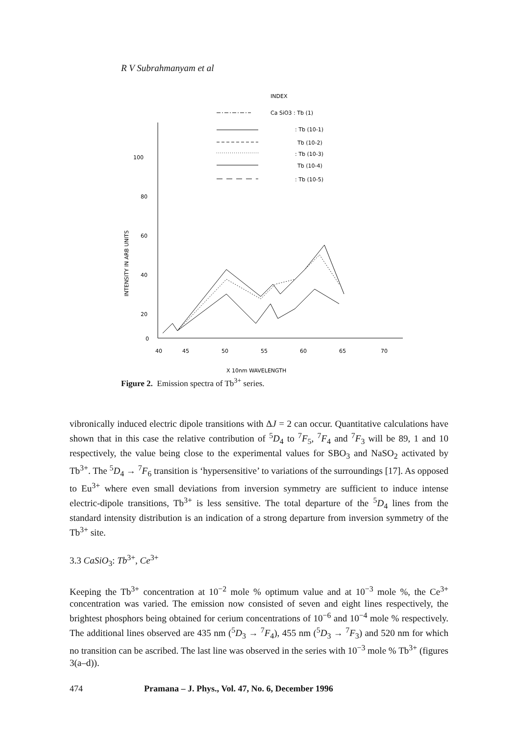R V Subrahmanyam et al
INDEX
Ca SiO3 : Tb (1)
: Tb (10-1)
Tb (10-2)
: Tb (10-3)
Tb (10-4)
: Tb (10-5)
INTENSITY IN ARB UNITS
100
80
60
40
20
0
40
45
50
55
60
65
70
X 10nm WAVELENGTH
Figure 2. Emission spectra of Tb<sup>3+</sup> series.
vibronically induced electric dipole transitions with ΔJ = 2 can occur. Quantitative calculations have shown that in this case the relative contribution of <sup>5</sup>D<sub>4</sub> to <sup>7</sup>F<sub>5</sub>, <sup>7</sup>F<sub>4</sub> and <sup>7</sup>F<sub>3</sub> will be 89, 1 and 10 respectively, the value being close to the experimental values for SBO<sub>3</sub> and NaSO<sub>2</sub> activated by Tb<sup>3+</sup>. The <sup>5</sup>D<sub>4</sub> → <sup>7</sup>F<sub>6</sub> transition is ‘hypersensitive’ to variations of the surroundings [17]. As opposed to Eu<sup>3+</sup> where even small deviations from inversion symmetry are sufficient to induce intense electric-dipole transitions, Tb<sup>3+</sup> is less sensitive. The total departure of the <sup>5</sup>D<sub>4</sub> lines from the standard intensity distribution is an indication of a strong departure from inversion symmetry of the Tb<sup>3+</sup> site.
3.3 CaSiO<sub>3</sub>: Tb<sup>3+</sup>, Ce<sup>3+</sup>
Keeping the Tb<sup>3+</sup> concentration at 10<sup>−2</sup> mole % optimum value and at 10<sup>−3</sup> mole %, the Ce<sup>3+</sup> concentration was varied. The emission now consisted of seven and eight lines respectively, the brightest phosphors being obtained for cerium concentrations of 10<sup>−6</sup> and 10<sup>−4</sup> mole % respectively. The additional lines observed are 435 nm (<sup>5</sup>D<sub>3</sub> → <sup>7</sup>F<sub>4</sub>), 455 nm (<sup>5</sup>D<sub>3</sub> → <sup>7</sup>F<sub>3</sub>) and 520 nm for which no transition can be ascribed. The last line was observed in the series with 10<sup>−3</sup> mole % Tb<sup>3+</sup> (figures 3(a–d)).
474 Pramana – J. Phys., Vol. 47, No. 6, December 1996